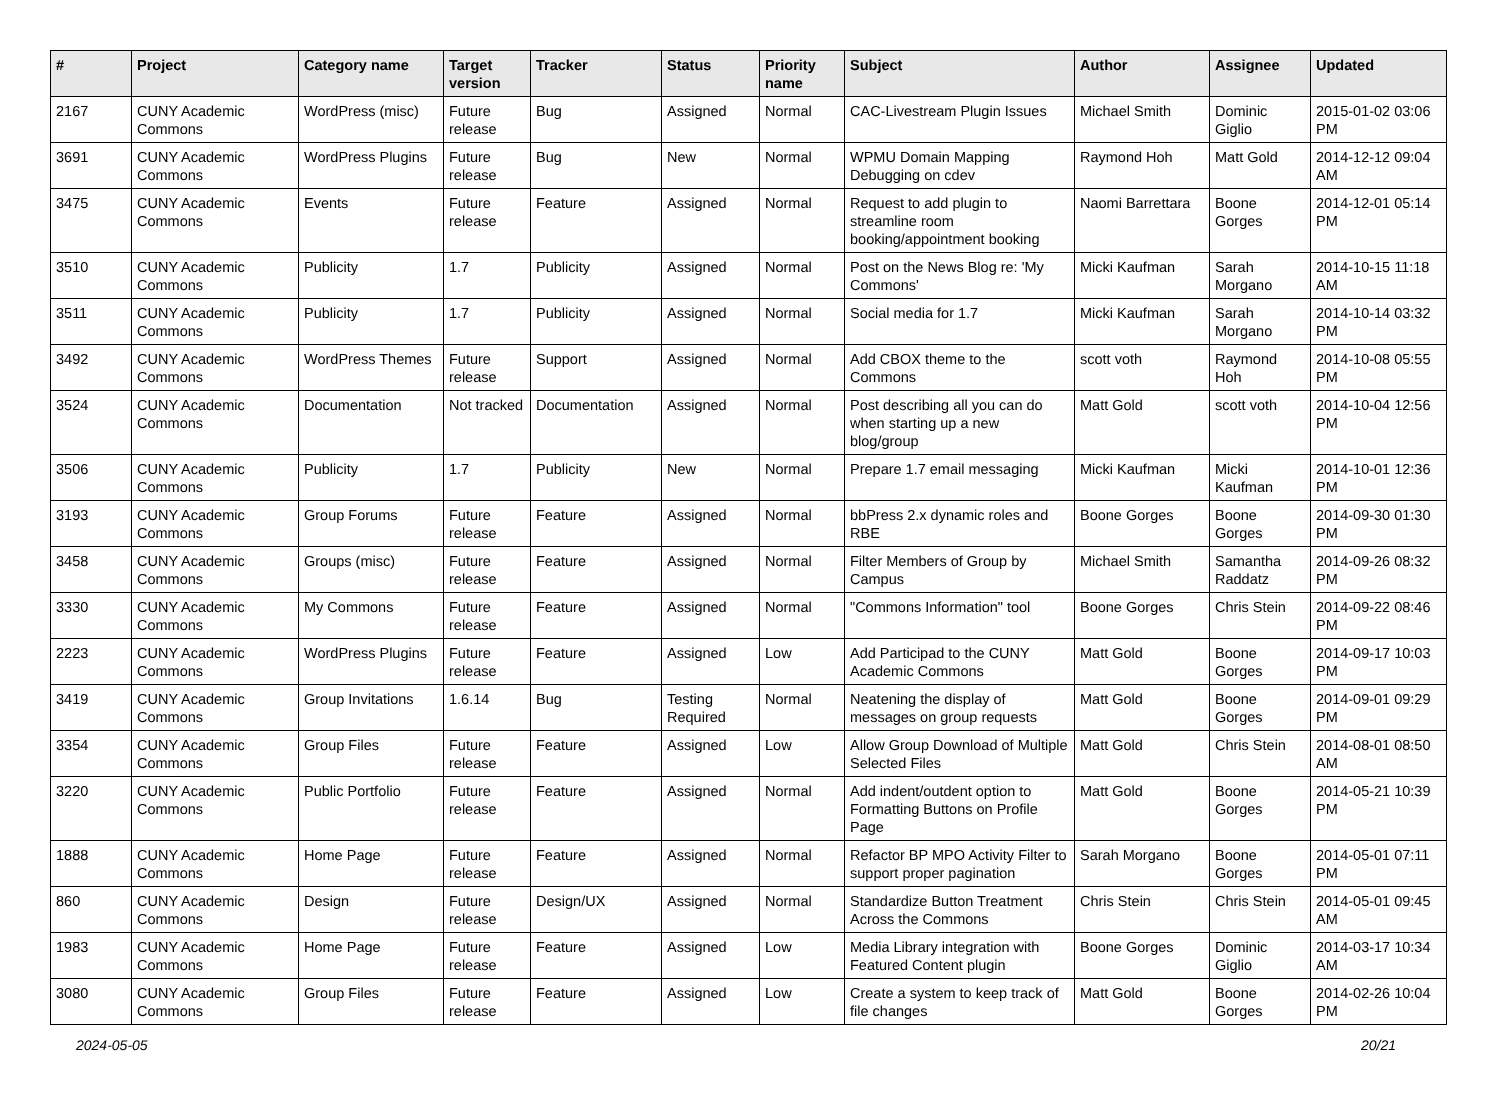| # | Project | Category name | Target version | Tracker | Status | Priority name | Subject | Author | Assignee | Updated |
| --- | --- | --- | --- | --- | --- | --- | --- | --- | --- | --- |
| 2167 | CUNY Academic Commons | WordPress (misc) | Future release | Bug | Assigned | Normal | CAC-Livestream Plugin Issues | Michael Smith | Dominic Giglio | 2015-01-02 03:06 PM |
| 3691 | CUNY Academic Commons | WordPress Plugins | Future release | Bug | New | Normal | WPMU Domain Mapping Debugging on cdev | Raymond Hoh | Matt Gold | 2014-12-12 09:04 AM |
| 3475 | CUNY Academic Commons | Events | Future release | Feature | Assigned | Normal | Request to add plugin to streamline room booking/appointment booking | Naomi Barrettara | Boone Gorges | 2014-12-01 05:14 PM |
| 3510 | CUNY Academic Commons | Publicity | 1.7 | Publicity | Assigned | Normal | Post on the News Blog re: 'My Commons' | Micki Kaufman | Sarah Morgano | 2014-10-15 11:18 AM |
| 3511 | CUNY Academic Commons | Publicity | 1.7 | Publicity | Assigned | Normal | Social media for 1.7 | Micki Kaufman | Sarah Morgano | 2014-10-14 03:32 PM |
| 3492 | CUNY Academic Commons | WordPress Themes | Future release | Support | Assigned | Normal | Add CBOX theme to the Commons | scott voth | Raymond Hoh | 2014-10-08 05:55 PM |
| 3524 | CUNY Academic Commons | Documentation | Not tracked | Documentation | Assigned | Normal | Post describing all you can do when starting up a new blog/group | Matt Gold | scott voth | 2014-10-04 12:56 PM |
| 3506 | CUNY Academic Commons | Publicity | 1.7 | Publicity | New | Normal | Prepare 1.7 email messaging | Micki Kaufman | Micki Kaufman | 2014-10-01 12:36 PM |
| 3193 | CUNY Academic Commons | Group Forums | Future release | Feature | Assigned | Normal | bbPress 2.x dynamic roles and RBE | Boone Gorges | Boone Gorges | 2014-09-30 01:30 PM |
| 3458 | CUNY Academic Commons | Groups (misc) | Future release | Feature | Assigned | Normal | Filter Members of Group by Campus | Michael Smith | Samantha Raddatz | 2014-09-26 08:32 PM |
| 3330 | CUNY Academic Commons | My Commons | Future release | Feature | Assigned | Normal | "Commons Information" tool | Boone Gorges | Chris Stein | 2014-09-22 08:46 PM |
| 2223 | CUNY Academic Commons | WordPress Plugins | Future release | Feature | Assigned | Low | Add Participad to the CUNY Academic Commons | Matt Gold | Boone Gorges | 2014-09-17 10:03 PM |
| 3419 | CUNY Academic Commons | Group Invitations | 1.6.14 | Bug | Testing Required | Normal | Neatening the display of messages on group requests | Matt Gold | Boone Gorges | 2014-09-01 09:29 PM |
| 3354 | CUNY Academic Commons | Group Files | Future release | Feature | Assigned | Low | Allow Group Download of Multiple Selected Files | Matt Gold | Chris Stein | 2014-08-01 08:50 AM |
| 3220 | CUNY Academic Commons | Public Portfolio | Future release | Feature | Assigned | Normal | Add indent/outdent option to Formatting Buttons on Profile Page | Matt Gold | Boone Gorges | 2014-05-21 10:39 PM |
| 1888 | CUNY Academic Commons | Home Page | Future release | Feature | Assigned | Normal | Refactor BP MPO Activity Filter to support proper pagination | Sarah Morgano | Boone Gorges | 2014-05-01 07:11 PM |
| 860 | CUNY Academic Commons | Design | Future release | Design/UX | Assigned | Normal | Standardize Button Treatment Across the Commons | Chris Stein | Chris Stein | 2014-05-01 09:45 AM |
| 1983 | CUNY Academic Commons | Home Page | Future release | Feature | Assigned | Low | Media Library integration with Featured Content plugin | Boone Gorges | Dominic Giglio | 2014-03-17 10:34 AM |
| 3080 | CUNY Academic Commons | Group Files | Future release | Feature | Assigned | Low | Create a system to keep track of file changes | Matt Gold | Boone Gorges | 2014-02-26 10:04 PM |
2024-05-05 20/21